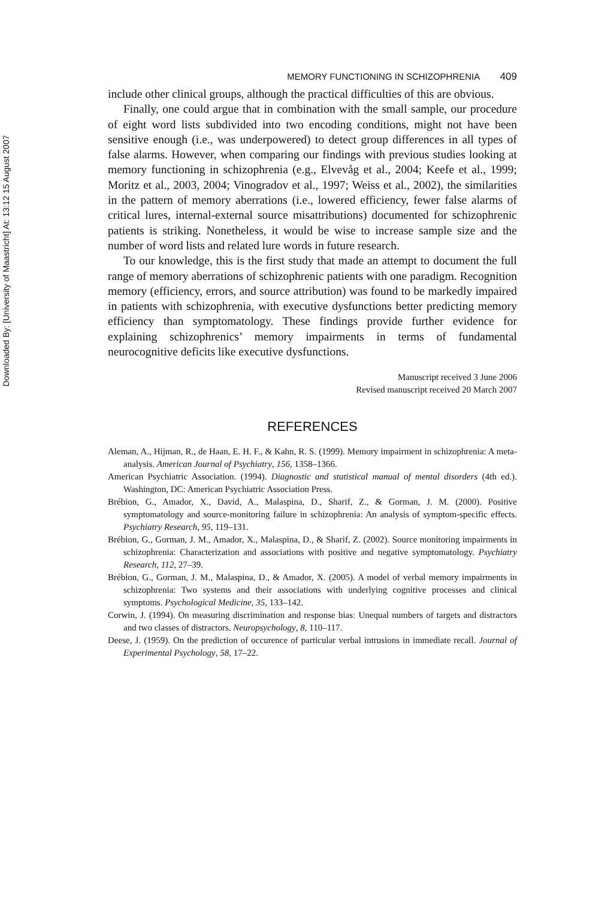Downloaded By: [University of Maastricht] At: 13:12 15 August 2007
MEMORY FUNCTIONING IN SCHIZOPHRENIA 409
include other clinical groups, although the practical difficulties of this are obvious.
Finally, one could argue that in combination with the small sample, our procedure of eight word lists subdivided into two encoding conditions, might not have been sensitive enough (i.e., was underpowered) to detect group differences in all types of false alarms. However, when comparing our findings with previous studies looking at memory functioning in schizophrenia (e.g., Elvevåg et al., 2004; Keefe et al., 1999; Moritz et al., 2003, 2004; Vinogradov et al., 1997; Weiss et al., 2002), the similarities in the pattern of memory aberrations (i.e., lowered efficiency, fewer false alarms of critical lures, internal-external source misattributions) documented for schizophrenic patients is striking. Nonetheless, it would be wise to increase sample size and the number of word lists and related lure words in future research.
To our knowledge, this is the first study that made an attempt to document the full range of memory aberrations of schizophrenic patients with one paradigm. Recognition memory (efficiency, errors, and source attribution) was found to be markedly impaired in patients with schizophrenia, with executive dysfunctions better predicting memory efficiency than symptomatology. These findings provide further evidence for explaining schizophrenics’ memory impairments in terms of fundamental neurocognitive deficits like executive dysfunctions.
Manuscript received 3 June 2006
Revised manuscript received 20 March 2007
REFERENCES
Aleman, A., Hijman, R., de Haan, E. H. F., & Kahn, R. S. (1999). Memory impairment in schizophrenia: A meta-analysis. American Journal of Psychiatry, 156, 1358–1366.
American Psychiatric Association. (1994). Diagnostic and statistical manual of mental disorders (4th ed.). Washington, DC: American Psychiatric Association Press.
Brébion, G., Amador, X., David, A., Malaspina, D., Sharif, Z., & Gorman, J. M. (2000). Positive symptomatology and source-monitoring failure in schizophrenia: An analysis of symptom-specific effects. Psychiatry Research, 95, 119–131.
Brébion, G., Gorman, J. M., Amador, X., Malaspina, D., & Sharif, Z. (2002). Source monitoring impairments in schizophrenia: Characterization and associations with positive and negative symptomatology. Psychiatry Research, 112, 27–39.
Brébion, G., Gorman, J. M., Malaspina, D., & Amador, X. (2005). A model of verbal memory impairments in schizophrenia: Two systems and their associations with underlying cognitive processes and clinical symptoms. Psychological Medicine, 35, 133–142.
Corwin, J. (1994). On measuring discrimination and response bias: Unequal numbers of targets and distractors and two classes of distractors. Neuropsychology, 8, 110–117.
Deese, J. (1959). On the prediction of occurence of particular verbal intrusions in immediate recall. Journal of Experimental Psychology, 58, 17–22.